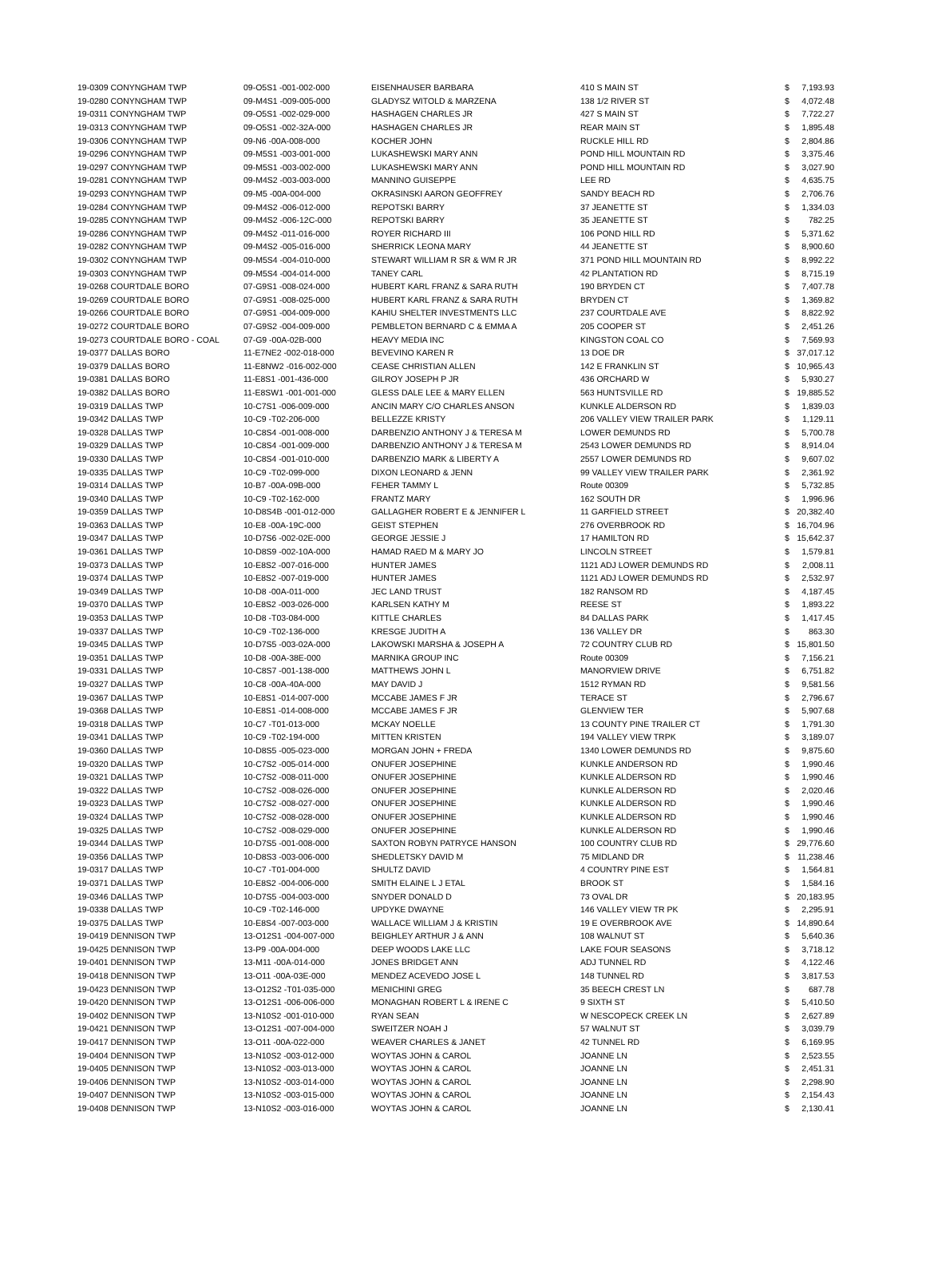| 19-0309 CONYNGHAM TWP | 09-O5S1 -001-002-000 | EISENHAUSER BARBARA | 410 S MAIN ST | $ | 7,193.93 |
| 19-0280 CONYNGHAM TWP | 09-M4S1 -009-005-000 | GLADYSZ WITOLD & MARZENA | 138 1/2 RIVER ST | $ | 4,072.48 |
| 19-0311 CONYNGHAM TWP | 09-O5S1 -002-029-000 | HASHAGEN CHARLES JR | 427 S MAIN ST | $ | 7,722.27 |
| 19-0313 CONYNGHAM TWP | 09-O5S1 -002-32A-000 | HASHAGEN CHARLES JR | REAR MAIN ST | $ | 1,895.48 |
| 19-0306 CONYNGHAM TWP | 09-N6 -00A-008-000 | KOCHER JOHN | RUCKLE HILL RD | $ | 2,804.86 |
| 19-0296 CONYNGHAM TWP | 09-M5S1 -003-001-000 | LUKASHEWSKI MARY ANN | POND HILL MOUNTAIN RD | $ | 3,375.46 |
| 19-0297 CONYNGHAM TWP | 09-M5S1 -003-002-000 | LUKASHEWSKI MARY ANN | POND HILL MOUNTAIN RD | $ | 3,027.90 |
| 19-0281 CONYNGHAM TWP | 09-M4S2 -003-003-000 | MANNINO GUISEPPE | LEE RD | $ | 4,635.75 |
| 19-0293 CONYNGHAM TWP | 09-M5 -00A-004-000 | OKRASINSKI AARON GEOFFREY | SANDY BEACH RD | $ | 2,706.76 |
| 19-0284 CONYNGHAM TWP | 09-M4S2 -006-012-000 | REPOTSKI BARRY | 37 JEANETTE ST | $ | 1,334.03 |
| 19-0285 CONYNGHAM TWP | 09-M4S2 -006-12C-000 | REPOTSKI BARRY | 35 JEANETTE ST | $ | 782.25 |
| 19-0286 CONYNGHAM TWP | 09-M4S2 -011-016-000 | ROYER RICHARD III | 106 POND HILL RD | $ | 5,371.62 |
| 19-0282 CONYNGHAM TWP | 09-M4S2 -005-016-000 | SHERRICK LEONA MARY | 44 JEANETTE ST | $ | 8,900.60 |
| 19-0302 CONYNGHAM TWP | 09-M5S4 -004-010-000 | STEWART WILLIAM R SR & WM R JR | 371 POND HILL MOUNTAIN RD | $ | 8,992.22 |
| 19-0303 CONYNGHAM TWP | 09-M5S4 -004-014-000 | TANEY CARL | 42 PLANTATION RD | $ | 8,715.19 |
| 19-0268 COURTDALE BORO | 07-G9S1 -008-024-000 | HUBERT KARL FRANZ & SARA RUTH | 190 BRYDEN CT | $ | 7,407.78 |
| 19-0269 COURTDALE BORO | 07-G9S1 -008-025-000 | HUBERT KARL FRANZ & SARA RUTH | BRYDEN CT | $ | 1,369.82 |
| 19-0266 COURTDALE BORO | 07-G9S1 -004-009-000 | KAHIU SHELTER INVESTMENTS LLC | 237 COURTDALE AVE | $ | 8,822.92 |
| 19-0272 COURTDALE BORO | 07-G9S2 -004-009-000 | PEMBLETON BERNARD C & EMMA A | 205 COOPER ST | $ | 2,451.26 |
| 19-0273 COURTDALE BORO - COAL | 07-G9 -00A-02B-000 | HEAVY MEDIA INC | KINGSTON COAL CO | $ | 7,569.93 |
| 19-0377 DALLAS BORO | 11-E7NE2 -002-018-000 | BEVEVINO KAREN R | 13 DOE DR | $ | 37,017.12 |
| 19-0379 DALLAS BORO | 11-E8NW2 -016-002-000 | CEASE CHRISTIAN ALLEN | 142 E FRANKLIN ST | $ | 10,965.43 |
| 19-0381 DALLAS BORO | 11-E8S1 -001-436-000 | GILROY JOSEPH P JR | 436 ORCHARD W | $ | 5,930.27 |
| 19-0382 DALLAS BORO | 11-E8SW1 -001-001-000 | GLESS DALE LEE & MARY ELLEN | 563 HUNTSVILLE RD | $ | 19,885.52 |
| 19-0319 DALLAS TWP | 10-C7S1 -006-009-000 | ANCIN MARY C/O CHARLES ANSON | KUNKLE ALDERSON RD | $ | 1,839.03 |
| 19-0342 DALLAS TWP | 10-C9 -T02-206-000 | BELLEZZE KRISTY | 206 VALLEY VIEW TRAILER PARK | $ | 1,129.11 |
| 19-0328 DALLAS TWP | 10-C8S4 -001-008-000 | DARBENZIO ANTHONY J & TERESA M | LOWER DEMUNDS RD | $ | 5,700.78 |
| 19-0329 DALLAS TWP | 10-C8S4 -001-009-000 | DARBENZIO ANTHONY J & TERESA M | 2543 LOWER DEMUNDS RD | $ | 8,914.04 |
| 19-0330 DALLAS TWP | 10-C8S4 -001-010-000 | DARBENZIO MARK & LIBERTY A | 2557 LOWER DEMUNDS RD | $ | 9,607.02 |
| 19-0335 DALLAS TWP | 10-C9 -T02-099-000 | DIXON LEONARD & JENN | 99 VALLEY VIEW TRAILER PARK | $ | 2,361.92 |
| 19-0314 DALLAS TWP | 10-B7 -00A-09B-000 | FEHER TAMMY L | Route 00309 | $ | 5,732.85 |
| 19-0340 DALLAS TWP | 10-C9 -T02-162-000 | FRANTZ MARY | 162 SOUTH DR | $ | 1,996.96 |
| 19-0359 DALLAS TWP | 10-D8S4B -001-012-000 | GALLAGHER ROBERT E & JENNIFER L | 11 GARFIELD STREET | $ | 20,382.40 |
| 19-0363 DALLAS TWP | 10-E8 -00A-19C-000 | GEIST STEPHEN | 276 OVERBROOK RD | $ | 16,704.96 |
| 19-0347 DALLAS TWP | 10-D7S6 -002-02E-000 | GEORGE JESSIE J | 17 HAMILTON RD | $ | 15,642.37 |
| 19-0361 DALLAS TWP | 10-D8S9 -002-10A-000 | HAMAD RAED M & MARY JO | LINCOLN STREET | $ | 1,579.81 |
| 19-0373 DALLAS TWP | 10-E8S2 -007-016-000 | HUNTER JAMES | 1121 ADJ LOWER DEMUNDS RD | $ | 2,008.11 |
| 19-0374 DALLAS TWP | 10-E8S2 -007-019-000 | HUNTER JAMES | 1121 ADJ LOWER DEMUNDS RD | $ | 2,532.97 |
| 19-0349 DALLAS TWP | 10-D8 -00A-011-000 | JEC LAND TRUST | 182 RANSOM RD | $ | 4,187.45 |
| 19-0370 DALLAS TWP | 10-E8S2 -003-026-000 | KARLSEN KATHY M | REESE ST | $ | 1,893.22 |
| 19-0353 DALLAS TWP | 10-D8 -T03-084-000 | KITTLE CHARLES | 84 DALLAS PARK | $ | 1,417.45 |
| 19-0337 DALLAS TWP | 10-C9 -T02-136-000 | KRESGE JUDITH A | 136 VALLEY DR | $ | 863.30 |
| 19-0345 DALLAS TWP | 10-D7S5 -003-02A-000 | LAKOWSKI MARSHA & JOSEPH A | 72 COUNTRY CLUB RD | $ | 15,801.50 |
| 19-0351 DALLAS TWP | 10-D8 -00A-38E-000 | MARNIKA GROUP INC | Route 00309 | $ | 7,156.21 |
| 19-0331 DALLAS TWP | 10-C8S7 -001-138-000 | MATTHEWS JOHN L | MANORVIEW DRIVE | $ | 6,751.82 |
| 19-0327 DALLAS TWP | 10-C8 -00A-40A-000 | MAY DAVID J | 1512 RYMAN RD | $ | 9,581.56 |
| 19-0367 DALLAS TWP | 10-E8S1 -014-007-000 | MCCABE JAMES F JR | TERACE ST | $ | 2,796.67 |
| 19-0368 DALLAS TWP | 10-E8S1 -014-008-000 | MCCABE JAMES F JR | GLENVIEW TER | $ | 5,907.68 |
| 19-0318 DALLAS TWP | 10-C7 -T01-013-000 | MCKAY NOELLE | 13 COUNTY PINE TRAILER CT | $ | 1,791.30 |
| 19-0341 DALLAS TWP | 10-C9 -T02-194-000 | MITTEN KRISTEN | 194 VALLEY VIEW TRPK | $ | 3,189.07 |
| 19-0360 DALLAS TWP | 10-D8S5 -005-023-000 | MORGAN JOHN + FREDA | 1340 LOWER DEMUNDS RD | $ | 9,875.60 |
| 19-0320 DALLAS TWP | 10-C7S2 -005-014-000 | ONUFER JOSEPHINE | KUNKLE ANDERSON RD | $ | 1,990.46 |
| 19-0321 DALLAS TWP | 10-C7S2 -008-011-000 | ONUFER JOSEPHINE | KUNKLE ALDERSON RD | $ | 1,990.46 |
| 19-0322 DALLAS TWP | 10-C7S2 -008-026-000 | ONUFER JOSEPHINE | KUNKLE ALDERSON RD | $ | 2,020.46 |
| 19-0323 DALLAS TWP | 10-C7S2 -008-027-000 | ONUFER JOSEPHINE | KUNKLE ALDERSON RD | $ | 1,990.46 |
| 19-0324 DALLAS TWP | 10-C7S2 -008-028-000 | ONUFER JOSEPHINE | KUNKLE ALDERSON RD | $ | 1,990.46 |
| 19-0325 DALLAS TWP | 10-C7S2 -008-029-000 | ONUFER JOSEPHINE | KUNKLE ALDERSON RD | $ | 1,990.46 |
| 19-0344 DALLAS TWP | 10-D7S5 -001-008-000 | SAXTON ROBYN PATRYCE HANSON | 100 COUNTRY CLUB RD | $ | 29,776.60 |
| 19-0356 DALLAS TWP | 10-D8S3 -003-006-000 | SHEDLETSKY DAVID M | 75 MIDLAND DR | $ | 11,238.46 |
| 19-0317 DALLAS TWP | 10-C7 -T01-004-000 | SHULTZ DAVID | 4 COUNTRY PINE EST | $ | 1,564.81 |
| 19-0371 DALLAS TWP | 10-E8S2 -004-006-000 | SMITH ELAINE L J ETAL | BROOK ST | $ | 1,584.16 |
| 19-0346 DALLAS TWP | 10-D7S5 -004-003-000 | SNYDER DONALD D | 73 OVAL DR | $ | 20,183.95 |
| 19-0338 DALLAS TWP | 10-C9 -T02-146-000 | UPDYKE DWAYNE | 146 VALLEY VIEW TR PK | $ | 2,295.91 |
| 19-0375 DALLAS TWP | 10-E8S4 -007-003-000 | WALLACE WILLIAM J & KRISTIN | 19 E OVERBROOK AVE | $ | 14,890.64 |
| 19-0419 DENNISON TWP | 13-O12S1 -004-007-000 | BEIGHLEY ARTHUR J & ANN | 108 WALNUT ST | $ | 5,640.36 |
| 19-0425 DENNISON TWP | 13-P9 -00A-004-000 | DEEP WOODS LAKE LLC | LAKE FOUR SEASONS | $ | 3,718.12 |
| 19-0401 DENNISON TWP | 13-M11 -00A-014-000 | JONES BRIDGET ANN | ADJ TUNNEL RD | $ | 4,122.46 |
| 19-0418 DENNISON TWP | 13-O11 -00A-03E-000 | MENDEZ ACEVEDO JOSE L | 148 TUNNEL RD | $ | 3,817.53 |
| 19-0423 DENNISON TWP | 13-O12S2 -T01-035-000 | MENICHINI GREG | 35 BEECH CREST LN | $ | 687.78 |
| 19-0420 DENNISON TWP | 13-O12S1 -006-006-000 | MONAGHAN ROBERT L & IRENE C | 9 SIXTH ST | $ | 5,410.50 |
| 19-0402 DENNISON TWP | 13-N10S2 -001-010-000 | RYAN SEAN | W NESCOPECK CREEK LN | $ | 2,627.89 |
| 19-0421 DENNISON TWP | 13-O12S1 -007-004-000 | SWEITZER NOAH J | 57 WALNUT ST | $ | 3,039.79 |
| 19-0417 DENNISON TWP | 13-O11 -00A-022-000 | WEAVER CHARLES & JANET | 42 TUNNEL RD | $ | 6,169.95 |
| 19-0404 DENNISON TWP | 13-N10S2 -003-012-000 | WOYTAS JOHN & CAROL | JOANNE LN | $ | 2,523.55 |
| 19-0405 DENNISON TWP | 13-N10S2 -003-013-000 | WOYTAS JOHN & CAROL | JOANNE LN | $ | 2,451.31 |
| 19-0406 DENNISON TWP | 13-N10S2 -003-014-000 | WOYTAS JOHN & CAROL | JOANNE LN | $ | 2,298.90 |
| 19-0407 DENNISON TWP | 13-N10S2 -003-015-000 | WOYTAS JOHN & CAROL | JOANNE LN | $ | 2,154.43 |
| 19-0408 DENNISON TWP | 13-N10S2 -003-016-000 | WOYTAS JOHN & CAROL | JOANNE LN | $ | 2,130.41 |